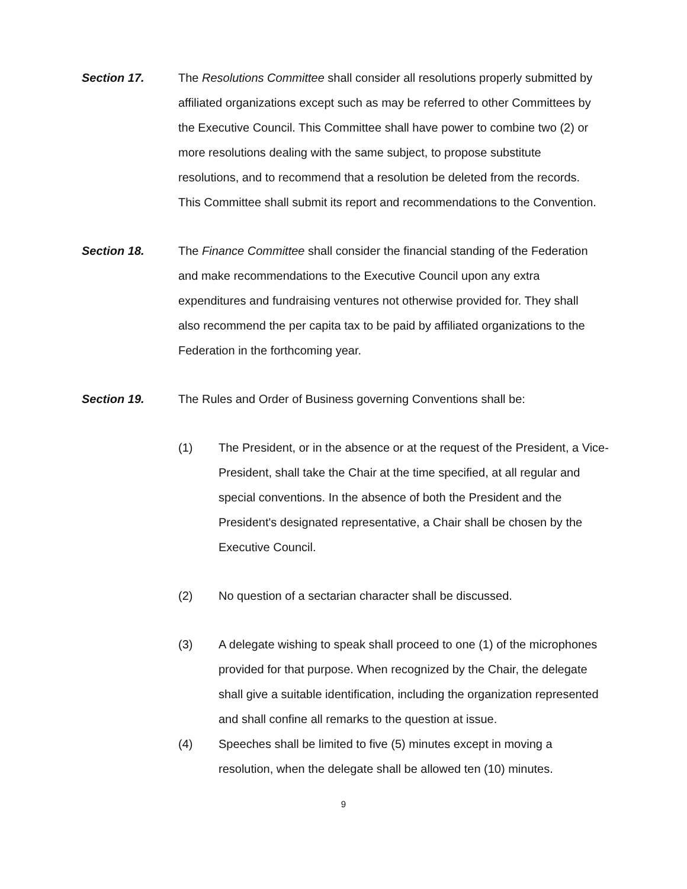Section 17. The Resolutions Committee shall consider all resolutions properly submitted by affiliated organizations except such as may be referred to other Committees by the Executive Council. This Committee shall have power to combine two (2) or more resolutions dealing with the same subject, to propose substitute resolutions, and to recommend that a resolution be deleted from the records. This Committee shall submit its report and recommendations to the Convention.
Section 18. The Finance Committee shall consider the financial standing of the Federation and make recommendations to the Executive Council upon any extra expenditures and fundraising ventures not otherwise provided for. They shall also recommend the per capita tax to be paid by affiliated organizations to the Federation in the forthcoming year.
Section 19. The Rules and Order of Business governing Conventions shall be:
(1) The President, or in the absence or at the request of the President, a Vice-President, shall take the Chair at the time specified, at all regular and special conventions. In the absence of both the President and the President's designated representative, a Chair shall be chosen by the Executive Council.
(2) No question of a sectarian character shall be discussed.
(3) A delegate wishing to speak shall proceed to one (1) of the microphones provided for that purpose. When recognized by the Chair, the delegate shall give a suitable identification, including the organization represented and shall confine all remarks to the question at issue.
(4) Speeches shall be limited to five (5) minutes except in moving a resolution, when the delegate shall be allowed ten (10) minutes.
9